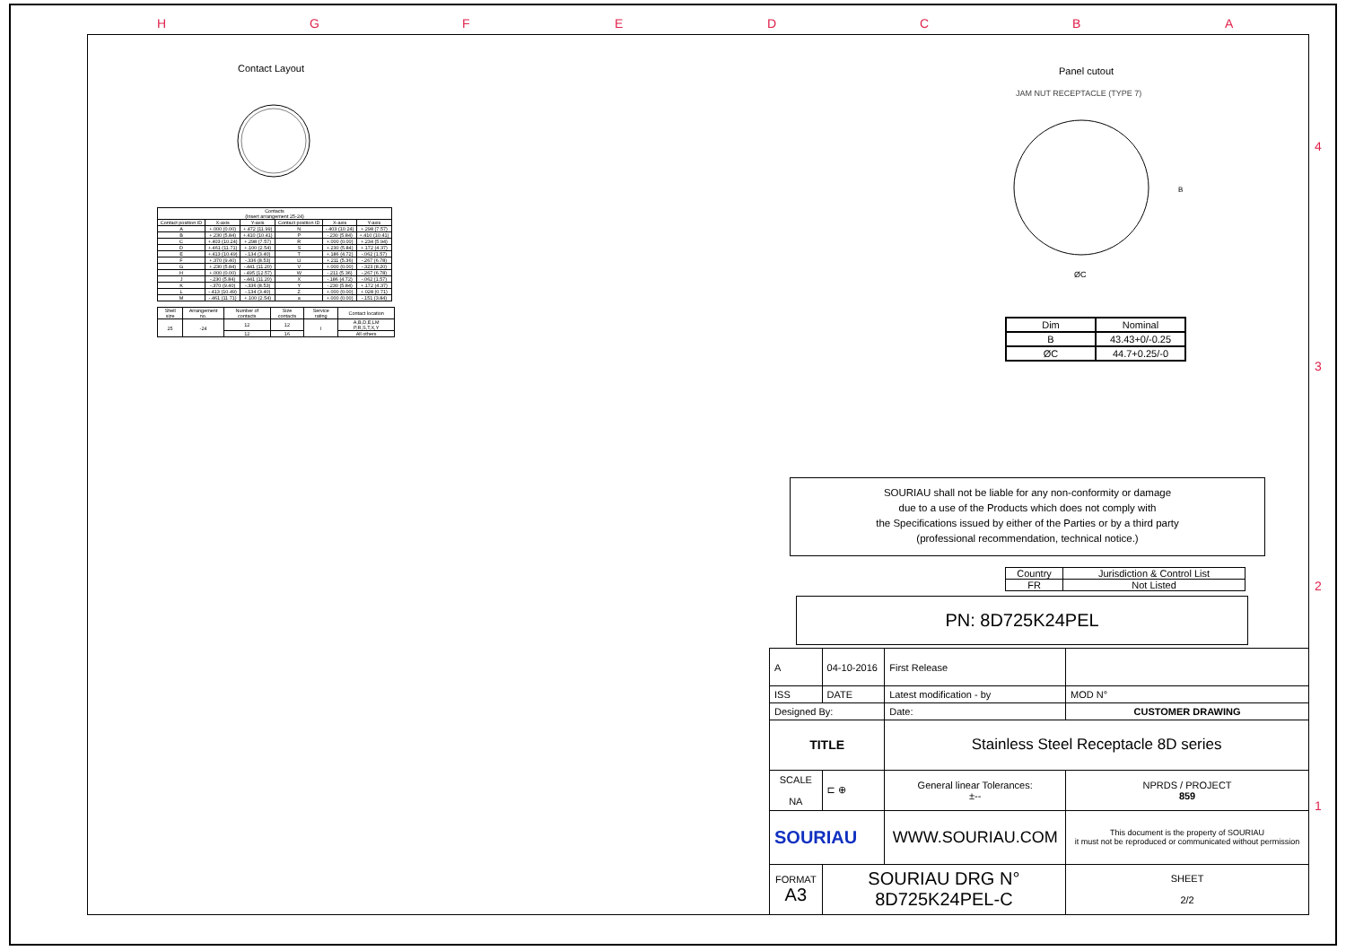H G F E D C B A
4
3
2
1
Contact Layout
| Contacts (Insert arrangement 25-24) | | | | | |
| --- | --- | --- | --- | --- | --- |
| Contact position ID | X-axis | Y-axis | Contact position ID | X-axis | Y-axis |
| A | +.000 (0.00) | +.472 (11.99) | N | -.403 (10.24) | +.298 (7.57) |
| B | +.230 (5.84) | +.410 (10.41) | P | -.230 (5.84) | +.410 (10.41) |
| C | +.403 (10.24) | +.298 (7.57) | R | +.000 (0.00) | +.234 (5.94) |
| D | +.461 (11.71) | +.100 (2.54) | S | +.230 (5.84) | +.172 (4.37) |
| E | +.413 (10.49) | -.134 (3.40) | T | +.186 (4.72) | -.062 (1.57) |
| F | +.370 (9.40) | -.336 (8.53) | U | +.211 (5.36) | -.267 (6.78) |
| G | +.230 (5.84) | -.441 (11.20) | V | +.000 (0.00) | -.323 (8.20) |
| H | +.000 (0.00) | -.495 (12.57) | W | -.211 (5.36) | -.267 (6.78) |
| J | -.230 (5.84) | -.441 (11.20) | X | -.186 (4.72) | -.062 (1.57) |
| K | -.370 (9.40) | -.336 (8.53) | Y | -.230 (5.84) | +.172 (4.37) |
| L | -.413 (10.49) | -.134 (3.40) | Z | +.000 (0.00) | +.028 (0.71) |
| M | -.461 (11.71) | +.100 (2.54) | a | +.000 (0.00) | -.151 (3.84) |
| Shell size | Arrangement no. | Number of contacts | Size contacts | Service rating | Contact location |
| --- | --- | --- | --- | --- | --- |
| 25 | -24 | 12 | 12 | I | A,B,D,E,LM P,R,S,T,X,Y |
| | | 12 | 16 | | All others |
Panel cutout
JAM NUT RECEPTACLE (TYPE 7)
ØC
B
| Dim | Nominal |
| B | 43.43+0/-0.25 |
| ØC | 44.7+0.25/-0 |
SOURIAU shall not be liable for any non-conformity or damage
due to a use of the Products which does not comply with
the Specifications issued by either of the Parties or by a third party
(professional recommendation, technical notice.)
| Country | Jurisdiction & Control List |
| FR | Not Listed |
PN: 8D725K24PEL
| A | 04-10-2016 | First Release | | | | |
| ISS | DATE | Latest modification - by | | | | MOD N° |
| Designed By: | | | Date: | | CUSTOMER DRAWING | |
| TITLE | | Stainless Steel Receptacle 8D series | | | | |
| SCALE NA | ⊏ ⊕ | | General linear Tolerances: ±-- | NPRDS / PROJECT 859 | | |
| SOURIAU | | WWW.SOURIAU.COM | | | This document is the property of SOURIAU it must not be reproduced or communicated without permission | |
| FORMAT A3 | SOURIAU DRG N° 8D725K24PEL-C | | | | | SHEET 2/2 |